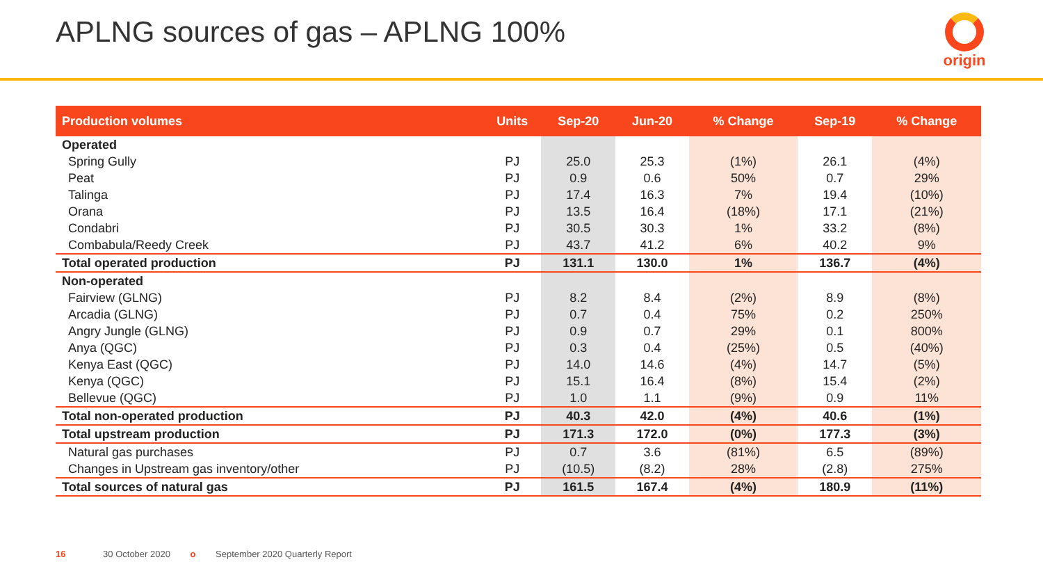APLNG sources of gas – APLNG 100%
origin
| Production volumes | Units | Sep-20 | Jun-20 | % Change | Sep-19 | % Change |
| --- | --- | --- | --- | --- | --- | --- |
| Operated | | | | | | |
| Spring Gully | PJ | 25.0 | 25.3 | (1%) | 26.1 | (4%) |
| Peat | PJ | 0.9 | 0.6 | 50% | 0.7 | 29% |
| Talinga | PJ | 17.4 | 16.3 | 7% | 19.4 | (10%) |
| Orana | PJ | 13.5 | 16.4 | (18%) | 17.1 | (21%) |
| Condabri | PJ | 30.5 | 30.3 | 1% | 33.2 | (8%) |
| Combabula/Reedy Creek | PJ | 43.7 | 41.2 | 6% | 40.2 | 9% |
| Total operated production | PJ | 131.1 | 130.0 | 1% | 136.7 | (4%) |
| Non-operated | | | | | | |
| Fairview (GLNG) | PJ | 8.2 | 8.4 | (2%) | 8.9 | (8%) |
| Arcadia (GLNG) | PJ | 0.7 | 0.4 | 75% | 0.2 | 250% |
| Angry Jungle (GLNG) | PJ | 0.9 | 0.7 | 29% | 0.1 | 800% |
| Anya (QGC) | PJ | 0.3 | 0.4 | (25%) | 0.5 | (40%) |
| Kenya East (QGC) | PJ | 14.0 | 14.6 | (4%) | 14.7 | (5%) |
| Kenya (QGC) | PJ | 15.1 | 16.4 | (8%) | 15.4 | (2%) |
| Bellevue (QGC) | PJ | 1.0 | 1.1 | (9%) | 0.9 | 11% |
| Total non-operated production | PJ | 40.3 | 42.0 | (4%) | 40.6 | (1%) |
| Total upstream production | PJ | 171.3 | 172.0 | (0%) | 177.3 | (3%) |
| Natural gas purchases | PJ | 0.7 | 3.6 | (81%) | 6.5 | (89%) |
| Changes in Upstream gas inventory/other | PJ | (10.5) | (8.2) | 28% | (2.8) | 275% |
| Total sources of natural gas | PJ | 161.5 | 167.4 | (4%) | 180.9 | (11%) |
16 30 October 2020 o September 2020 Quarterly Report